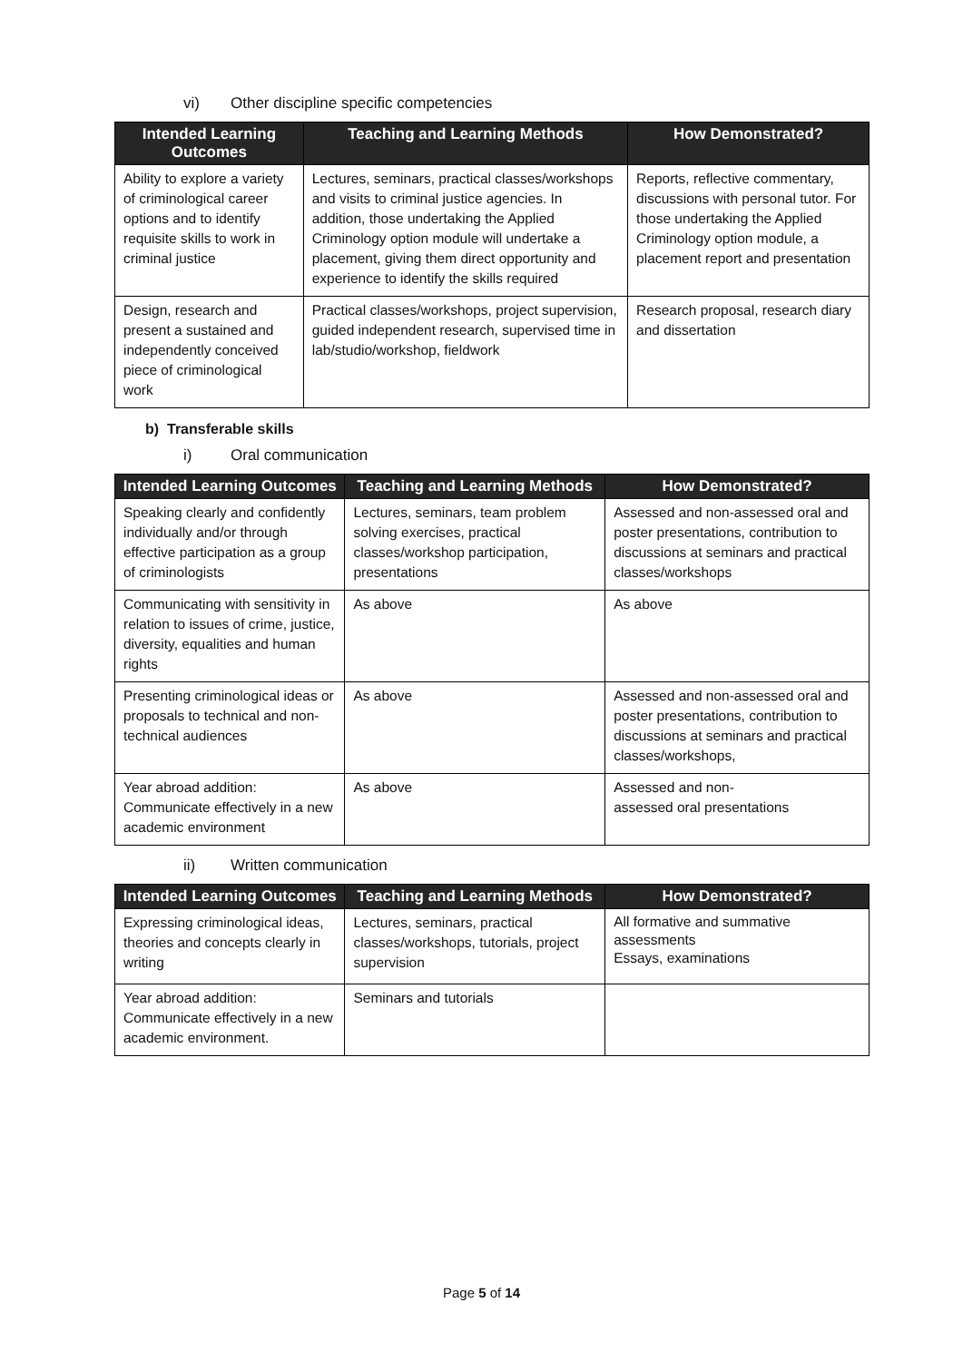vi) Other discipline specific competencies
| Intended Learning Outcomes | Teaching and Learning Methods | How Demonstrated? |
| --- | --- | --- |
| Ability to explore a variety of criminological career options and to identify requisite skills to work in criminal justice | Lectures, seminars, practical classes/workshops and visits to criminal justice agencies. In addition, those undertaking the Applied Criminology option module will undertake a placement, giving them direct opportunity and experience to identify the skills required | Reports, reflective commentary, discussions with personal tutor. For those undertaking the Applied Criminology option module, a placement report and presentation |
| Design, research and present a sustained and independently conceived piece of criminological work | Practical classes/workshops, project supervision, guided independent research, supervised time in lab/studio/workshop, fieldwork | Research proposal, research diary and dissertation |
b) Transferable skills
i) Oral communication
| Intended Learning Outcomes | Teaching and Learning Methods | How Demonstrated? |
| --- | --- | --- |
| Speaking clearly and confidently individually and/or through effective participation as a group of criminologists | Lectures, seminars, team problem solving exercises, practical classes/workshop participation, presentations | Assessed and non-assessed oral and poster presentations, contribution to discussions at seminars and practical classes/workshops |
| Communicating with sensitivity in relation to issues of crime, justice, diversity, equalities and human rights | As above | As above |
| Presenting criminological ideas or proposals to technical and non-technical audiences | As above | Assessed and non-assessed oral and poster presentations, contribution to discussions at seminars and practical classes/workshops, |
| Year abroad addition: Communicate effectively in a new academic environment | As above | Assessed and non- assessed oral presentations |
ii) Written communication
| Intended Learning Outcomes | Teaching and Learning Methods | How Demonstrated? |
| --- | --- | --- |
| Expressing criminological ideas, theories and concepts clearly in writing | Lectures, seminars, practical classes/workshops, tutorials, project supervision | All formative and summative assessments Essays, examinations |
| Year abroad addition: Communicate effectively in a new academic environment. | Seminars and tutorials | |
Page 5 of 14